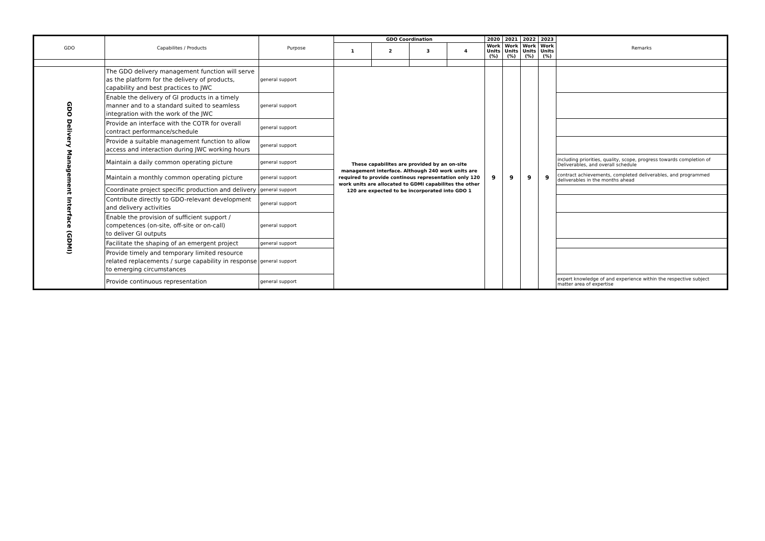| GDO | Capabilites / Products | Purpose | GDO Coordination | | | | 2020 | 2021 | 2022 | 2023 | Remarks |
| --- | --- | --- | --- | --- | --- | --- | --- | --- | --- | --- | --- |
| | | | 1 | 2 | 3 | 4 | Work Units (%) | Work Units (%) | Work Units (%) | Work Units (%) | |
| GDO Delivery Management Interface (GDMI) | The GDO delivery management function will serve as the platform for the delivery of products, capability and best practices to JWC | general support | These capabilites are provided by an on-site management interface. Although 240 work units are required to provide continous representation only 120 work units are allocated to GDMI capabilites the other 120 are expected to be incorporated into GDO 1 | | | | 9 | 9 | 9 | 9 | |
| | Enable the delivery of GI products in a timely manner and to a standard suited to seamless integration with the work of the JWC | general support | | | | | | | | | |
| | Provide an interface with the COTR for overall contract performance/schedule | general support | | | | | | | | | |
| | Provide a suitable management function to allow access and interaction during JWC working hours | general support | | | | | | | | | |
| | Maintain a daily common operating picture | general support | | | | | | | | | including priorities, quality, scope, progress towards completion of Deliverables, and overall schedule |
| | Maintain a monthly common operating picture | general support | | | | | | | | | contract achievements, completed deliverables, and programmed deliverables in the months ahead |
| | Coordinate project specific production and delivery | general support | | | | | | | | | |
| | Contribute directly to GDO-relevant development and delivery activities | general support | | | | | | | | | |
| | Enable the provision of sufficient support / competences (on-site, off-site or on-call) to deliver GI outputs | general support | | | | | | | | | |
| | Facilitate the shaping of an emergent project | general support | | | | | | | | | |
| | Provide timely and temporary limited resource related replacements / surge capability in response to emerging circumstances | general support | | | | | | | | | |
| | Provide continuous representation | general support | | | | | | | | | expert knowledge of and experience within the respective subject matter area of expertise |